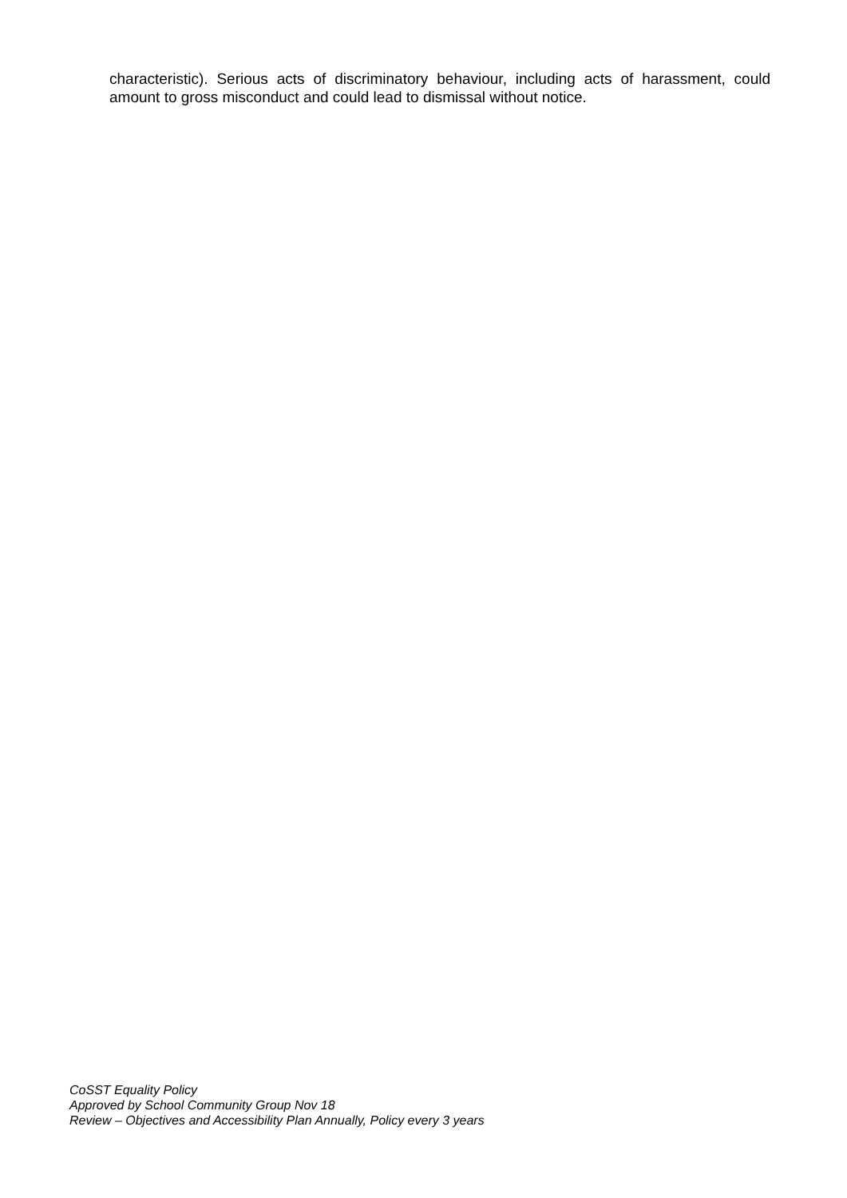characteristic). Serious acts of discriminatory behaviour, including acts of harassment, could amount to gross misconduct and could lead to dismissal without notice.
CoSST Equality Policy
Approved by School Community Group Nov 18
Review – Objectives and Accessibility Plan Annually, Policy every 3 years